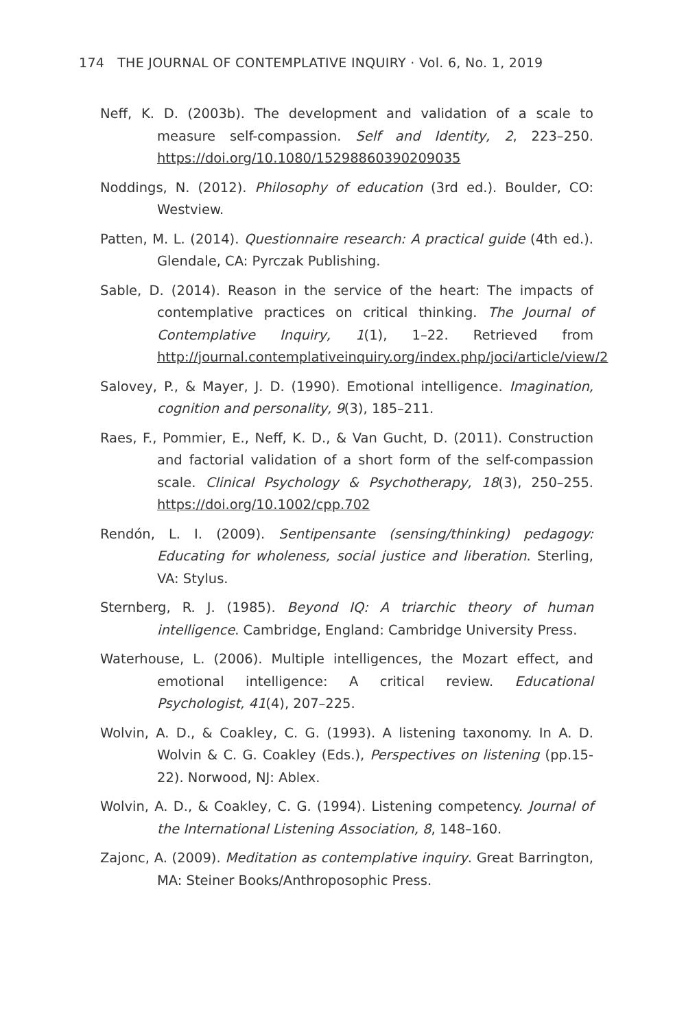174 THE JOURNAL OF CONTEMPLATIVE INQUIRY · Vol. 6, No. 1, 2019
Neff, K. D. (2003b). The development and validation of a scale to measure self-compassion. Self and Identity, 2, 223–250. https://doi.org/10.1080/15298860390209035
Noddings, N. (2012). Philosophy of education (3rd ed.). Boulder, CO: Westview.
Patten, M. L. (2014). Questionnaire research: A practical guide (4th ed.). Glendale, CA: Pyrczak Publishing.
Sable, D. (2014). Reason in the service of the heart: The impacts of contemplative practices on critical thinking. The Journal of Contemplative Inquiry, 1(1), 1–22. Retrieved from http://journal.contemplativeinquiry.org/index.php/joci/article/view/2
Salovey, P., & Mayer, J. D. (1990). Emotional intelligence. Imagination, cognition and personality, 9(3), 185–211.
Raes, F., Pommier, E., Neff, K. D., & Van Gucht, D. (2011). Construction and factorial validation of a short form of the self-compassion scale. Clinical Psychology & Psychotherapy, 18(3), 250–255. https://doi.org/10.1002/cpp.702
Rendón, L. I. (2009). Sentipensante (sensing/thinking) pedagogy: Educating for wholeness, social justice and liberation. Sterling, VA: Stylus.
Sternberg, R. J. (1985). Beyond IQ: A triarchic theory of human intelligence. Cambridge, England: Cambridge University Press.
Waterhouse, L. (2006). Multiple intelligences, the Mozart effect, and emotional intelligence: A critical review. Educational Psychologist, 41(4), 207–225.
Wolvin, A. D., & Coakley, C. G. (1993). A listening taxonomy. In A. D. Wolvin & C. G. Coakley (Eds.), Perspectives on listening (pp.15-22). Norwood, NJ: Ablex.
Wolvin, A. D., & Coakley, C. G. (1994). Listening competency. Journal of the International Listening Association, 8, 148–160.
Zajonc, A. (2009). Meditation as contemplative inquiry. Great Barrington, MA: Steiner Books/Anthroposophic Press.